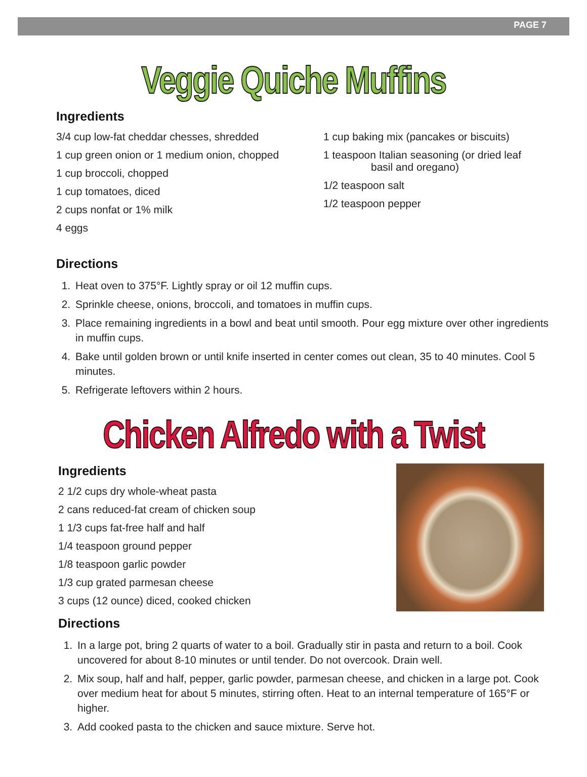PAGE 7
Veggie Quiche Muffins
Ingredients
3/4 cup low-fat cheddar chesses, shredded
1 cup green onion or 1 medium onion, chopped
1 cup broccoli, chopped
1 cup tomatoes, diced
2 cups nonfat or 1% milk
4 eggs
1 cup baking mix (pancakes or biscuits)
1 teaspoon Italian seasoning (or dried leaf
basil and oregano)
1/2 teaspoon salt
1/2 teaspoon pepper
Directions
1. Heat oven to 375°F. Lightly spray or oil 12 muffin cups.
2. Sprinkle cheese, onions, broccoli, and tomatoes in muffin cups.
3. Place remaining ingredients in a bowl and beat until smooth. Pour egg mixture over other ingredients in muffin cups.
4. Bake until golden brown or until knife inserted in center comes out clean, 35 to 40 minutes. Cool 5 minutes.
5. Refrigerate leftovers within 2 hours.
Chicken Alfredo with a Twist
Ingredients
2 1/2 cups dry whole-wheat pasta
2 cans reduced-fat cream of chicken soup
1 1/3 cups fat-free half and half
1/4 teaspoon ground pepper
1/8 teaspoon garlic powder
1/3 cup grated parmesan cheese
3 cups (12 ounce) diced, cooked chicken
Directions
1. In a large pot, bring 2 quarts of water to a boil. Gradually stir in pasta and return to a boil. Cook uncovered for about 8-10 minutes or until tender. Do not overcook. Drain well.
2. Mix soup, half and half, pepper, garlic powder, parmesan cheese, and chicken in a large pot. Cook over medium heat for about 5 minutes, stirring often. Heat to an internal temperature of 165°F or higher.
3. Add cooked pasta to the chicken and sauce mixture. Serve hot.